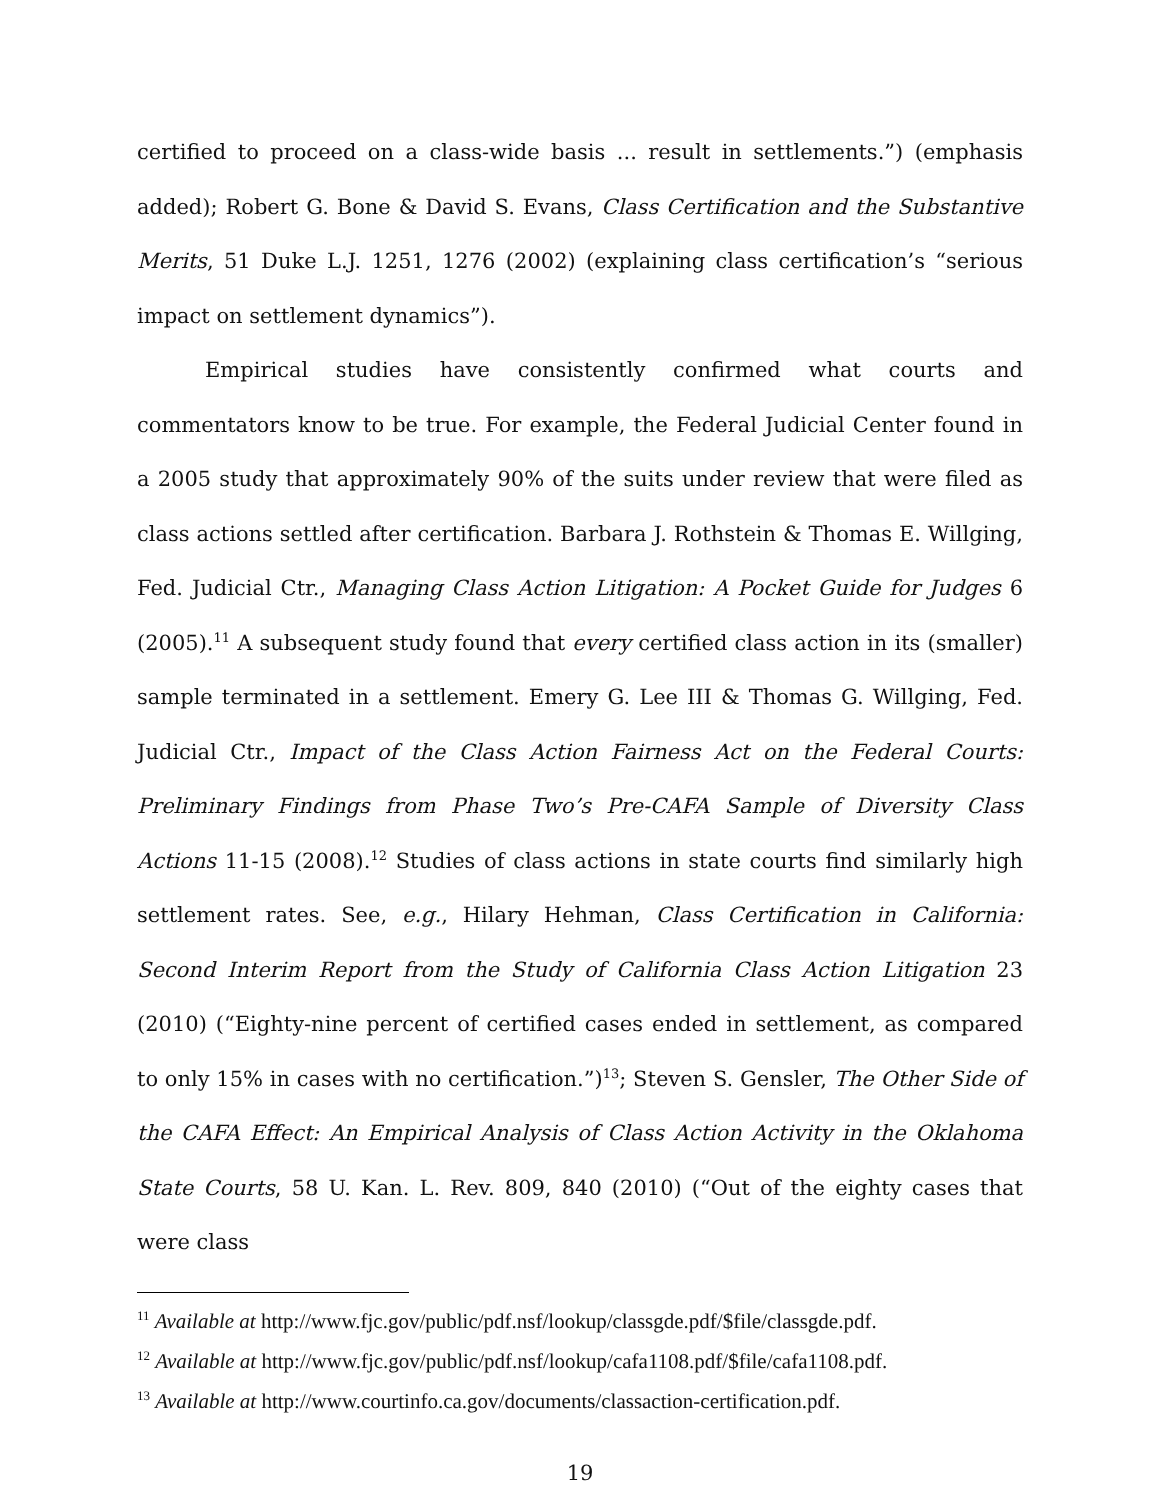certified to proceed on a class-wide basis ... result in settlements.”) (emphasis added); Robert G. Bone & David S. Evans, Class Certification and the Substantive Merits, 51 Duke L.J. 1251, 1276 (2002) (explaining class certification’s “serious impact on settlement dynamics”).
Empirical studies have consistently confirmed what courts and commentators know to be true. For example, the Federal Judicial Center found in a 2005 study that approximately 90% of the suits under review that were filed as class actions settled after certification. Barbara J. Rothstein & Thomas E. Willging, Fed. Judicial Ctr., Managing Class Action Litigation: A Pocket Guide for Judges 6 (2005).<sup>11</sup> A subsequent study found that every certified class action in its (smaller) sample terminated in a settlement. Emery G. Lee III & Thomas G. Willging, Fed. Judicial Ctr., Impact of the Class Action Fairness Act on the Federal Courts: Preliminary Findings from Phase Two’s Pre-CAFA Sample of Diversity Class Actions 11-15 (2008).<sup>12</sup> Studies of class actions in state courts find similarly high settlement rates. See, e.g., Hilary Hehman, Class Certification in California: Second Interim Report from the Study of California Class Action Litigation 23 (2010) (“Eighty-nine percent of certified cases ended in settlement, as compared to only 15% in cases with no certification.”)<sup>13</sup>; Steven S. Gensler, The Other Side of the CAFA Effect: An Empirical Analysis of Class Action Activity in the Oklahoma State Courts, 58 U. Kan. L. Rev. 809, 840 (2010) (“Out of the eighty cases that were class
<sup>11</sup> Available at http://www.fjc.gov/public/pdf.nsf/lookup/classgde.pdf/$file/classgde.pdf.
<sup>12</sup> Available at http://www.fjc.gov/public/pdf.nsf/lookup/cafa1108.pdf/$file/cafa1108.pdf.
<sup>13</sup> Available at http://www.courtinfo.ca.gov/documents/classaction-certification.pdf.
19